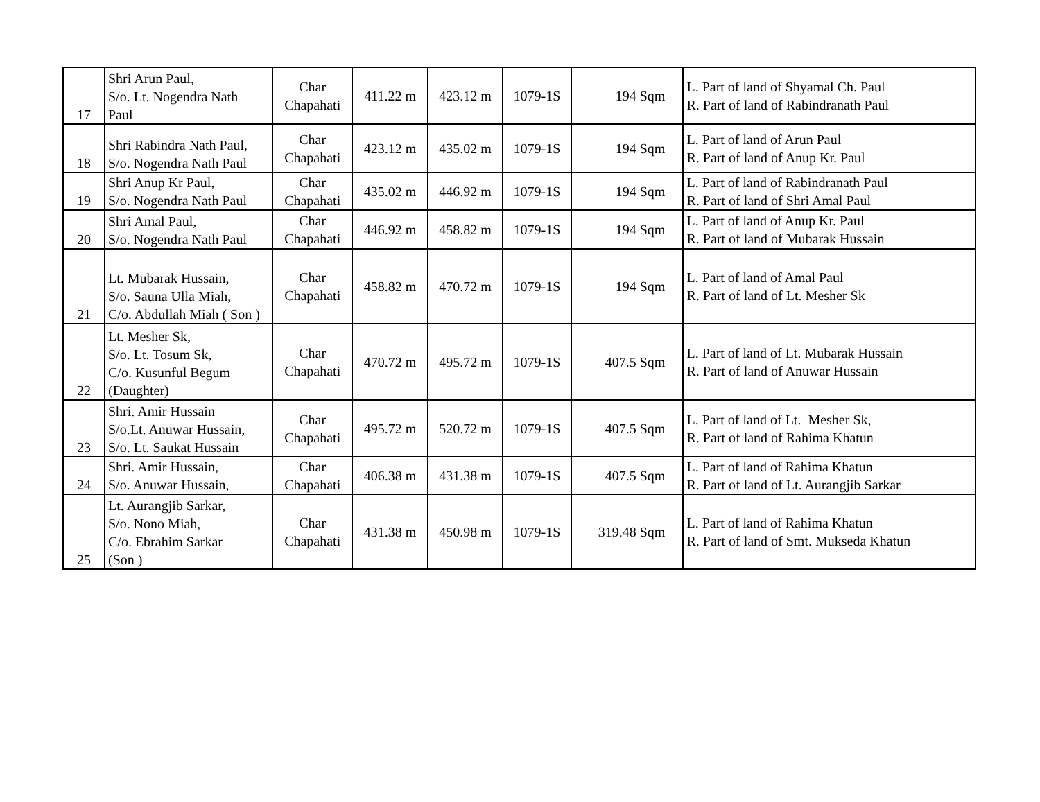| 17 | Shri Arun Paul, S/o. Lt. Nogendra Nath Paul | Char Chapahati | 411.22 m | 423.12 m | 1079-1S | 194 Sqm | L. Part of land of Shyamal Ch. Paul R. Part of land of Rabindranath Paul |
| 18 | Shri Rabindra Nath Paul, S/o. Nogendra Nath Paul | Char Chapahati | 423.12 m | 435.02 m | 1079-1S | 194 Sqm | L. Part of land of Arun Paul R. Part of land of Anup Kr. Paul |
| 19 | Shri Anup Kr Paul, S/o. Nogendra Nath Paul | Char Chapahati | 435.02 m | 446.92 m | 1079-1S | 194 Sqm | L. Part of land of Rabindranath Paul R. Part of land of Shri Amal Paul |
| 20 | Shri Amal Paul, S/o. Nogendra Nath Paul | Char Chapahati | 446.92 m | 458.82 m | 1079-1S | 194 Sqm | L. Part of land of Anup Kr. Paul R. Part of land of Mubarak Hussain |
| 21 | Lt. Mubarak Hussain, S/o. Sauna Ulla Miah, C/o. Abdullah Miah ( Son ) | Char Chapahati | 458.82 m | 470.72 m | 1079-1S | 194 Sqm | L. Part of land of Amal Paul R. Part of land of Lt. Mesher Sk |
| 22 | Lt. Mesher Sk, S/o. Lt. Tosum Sk, C/o. Kusunful Begum (Daughter) | Char Chapahati | 470.72 m | 495.72 m | 1079-1S | 407.5 Sqm | L. Part of land of Lt. Mubarak Hussain R. Part of land of Anuwar Hussain |
| 23 | Shri. Amir Hussain S/o.Lt. Anuwar Hussain, S/o. Lt. Saukat Hussain | Char Chapahati | 495.72 m | 520.72 m | 1079-1S | 407.5 Sqm | L. Part of land of Lt. Mesher Sk, R. Part of land of Rahima Khatun |
| 24 | Shri. Amir Hussain, S/o. Anuwar Hussain, | Char Chapahati | 406.38 m | 431.38 m | 1079-1S | 407.5 Sqm | L. Part of land of Rahima Khatun R. Part of land of Lt. Aurangjib Sarkar |
| 25 | Lt. Aurangjib Sarkar, S/o. Nono Miah, C/o. Ebrahim Sarkar (Son ) | Char Chapahati | 431.38 m | 450.98 m | 1079-1S | 319.48 Sqm | L. Part of land of Rahima Khatun R. Part of land of Smt. Mukseda Khatun |